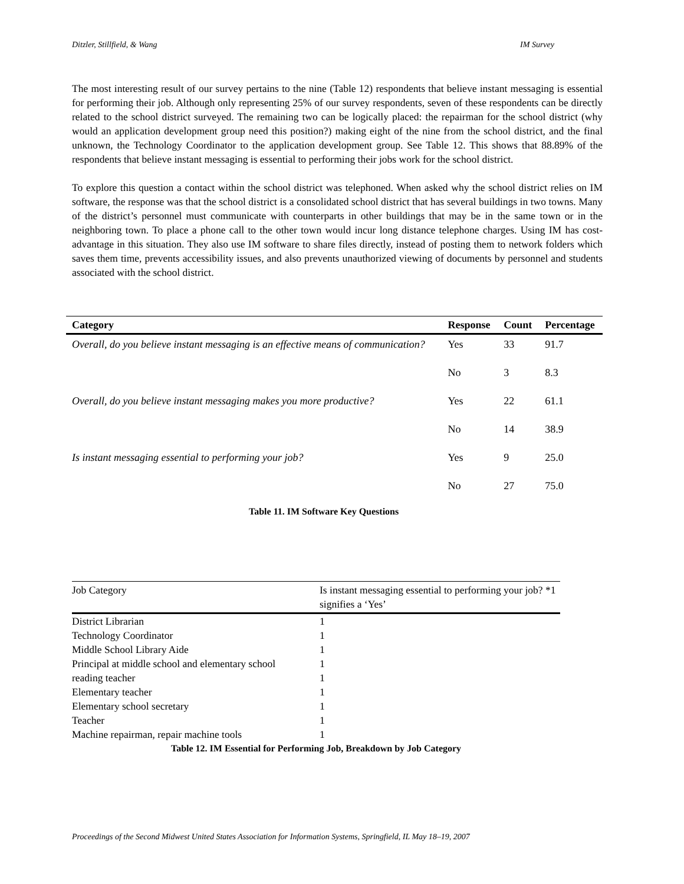Ditzler, Stillfield, & Wang IM Survey
The most interesting result of our survey pertains to the nine (Table 12) respondents that believe instant messaging is essential for performing their job. Although only representing 25% of our survey respondents, seven of these respondents can be directly related to the school district surveyed. The remaining two can be logically placed: the repairman for the school district (why would an application development group need this position?) making eight of the nine from the school district, and the final unknown, the Technology Coordinator to the application development group. See Table 12. This shows that 88.89% of the respondents that believe instant messaging is essential to performing their jobs work for the school district.
To explore this question a contact within the school district was telephoned. When asked why the school district relies on IM software, the response was that the school district is a consolidated school district that has several buildings in two towns. Many of the district’s personnel must communicate with counterparts in other buildings that may be in the same town or in the neighboring town. To place a phone call to the other town would incur long distance telephone charges. Using IM has cost-advantage in this situation. They also use IM software to share files directly, instead of posting them to network folders which saves them time, prevents accessibility issues, and also prevents unauthorized viewing of documents by personnel and students associated with the school district.
| Category | Response | Count | Percentage |
| --- | --- | --- | --- |
| Overall, do you believe instant messaging is an effective means of communication? | Yes | 33 | 91.7 |
| | No | 3 | 8.3 |
| Overall, do you believe instant messaging makes you more productive? | Yes | 22 | 61.1 |
| | No | 14 | 38.9 |
| Is instant messaging essential to performing your job? | Yes | 9 | 25.0 |
| | No | 27 | 75.0 |
Table 11. IM Software Key Questions
| Job Category | Is instant messaging essential to performing your job? *1 signifies a ‘Yes’ |
| --- | --- |
| District Librarian | 1 |
| Technology Coordinator | 1 |
| Middle School Library Aide | 1 |
| Principal at middle school and elementary school | 1 |
| reading teacher | 1 |
| Elementary teacher | 1 |
| Elementary school secretary | 1 |
| Teacher | 1 |
| Machine repairman, repair machine tools | 1 |
Table 12. IM Essential for Performing Job, Breakdown by Job Category
Proceedings of the Second Midwest United States Association for Information Systems, Springfield, IL May 18–19, 2007